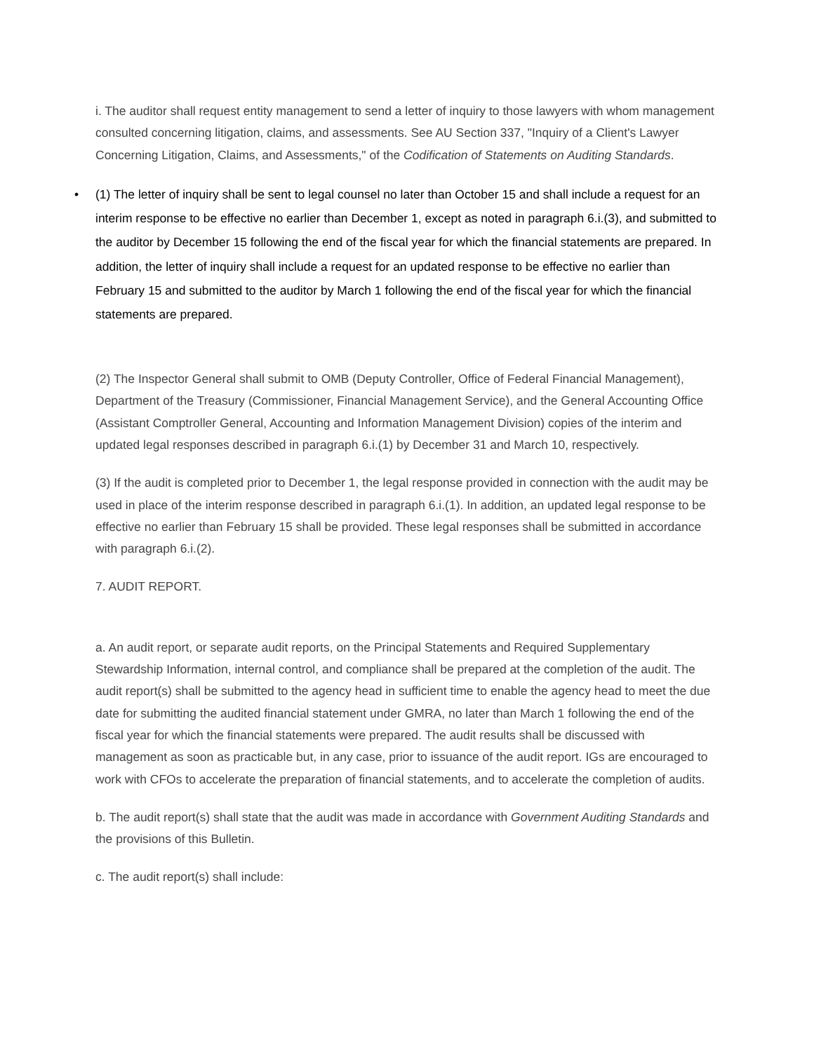i. The auditor shall request entity management to send a letter of inquiry to those lawyers with whom management consulted concerning litigation, claims, and assessments. See AU Section 337, "Inquiry of a Client's Lawyer Concerning Litigation, Claims, and Assessments," of the Codification of Statements on Auditing Standards.
• (1) The letter of inquiry shall be sent to legal counsel no later than October 15 and shall include a request for an interim response to be effective no earlier than December 1, except as noted in paragraph 6.i.(3), and submitted to the auditor by December 15 following the end of the fiscal year for which the financial statements are prepared. In addition, the letter of inquiry shall include a request for an updated response to be effective no earlier than February 15 and submitted to the auditor by March 1 following the end of the fiscal year for which the financial statements are prepared.
(2) The Inspector General shall submit to OMB (Deputy Controller, Office of Federal Financial Management), Department of the Treasury (Commissioner, Financial Management Service), and the General Accounting Office (Assistant Comptroller General, Accounting and Information Management Division) copies of the interim and updated legal responses described in paragraph 6.i.(1) by December 31 and March 10, respectively.
(3) If the audit is completed prior to December 1, the legal response provided in connection with the audit may be used in place of the interim response described in paragraph 6.i.(1). In addition, an updated legal response to be effective no earlier than February 15 shall be provided. These legal responses shall be submitted in accordance with paragraph 6.i.(2).
7. AUDIT REPORT.
a. An audit report, or separate audit reports, on the Principal Statements and Required Supplementary Stewardship Information, internal control, and compliance shall be prepared at the completion of the audit. The audit report(s) shall be submitted to the agency head in sufficient time to enable the agency head to meet the due date for submitting the audited financial statement under GMRA, no later than March 1 following the end of the fiscal year for which the financial statements were prepared. The audit results shall be discussed with management as soon as practicable but, in any case, prior to issuance of the audit report. IGs are encouraged to work with CFOs to accelerate the preparation of financial statements, and to accelerate the completion of audits.
b. The audit report(s) shall state that the audit was made in accordance with Government Auditing Standards and the provisions of this Bulletin.
c. The audit report(s) shall include: